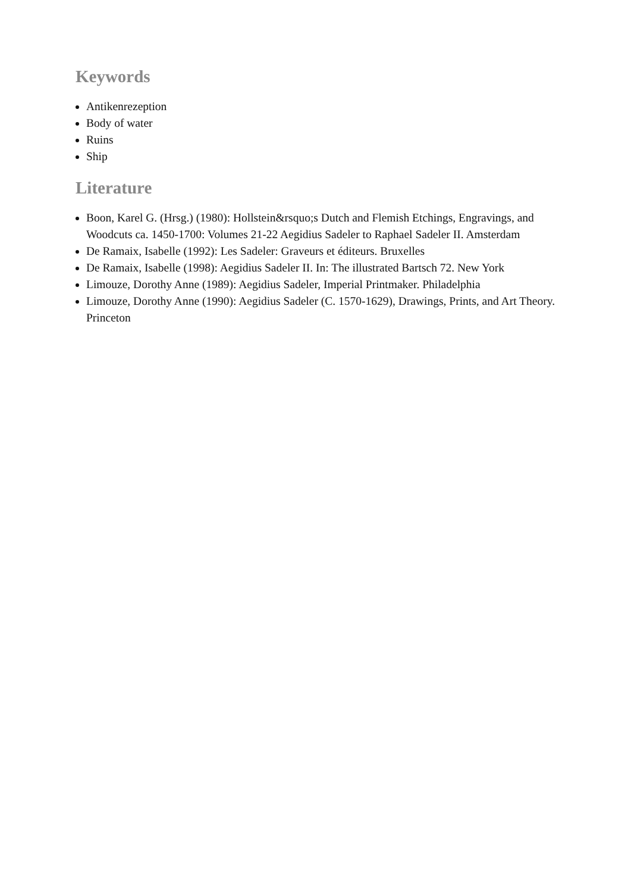Keywords
Antikenrezeption
Body of water
Ruins
Ship
Literature
Boon, Karel G. (Hrsg.) (1980): Hollstein&rsquo;s Dutch and Flemish Etchings, Engravings, and Woodcuts ca. 1450-1700: Volumes 21-22 Aegidius Sadeler to Raphael Sadeler II. Amsterdam
De Ramaix, Isabelle (1992): Les Sadeler: Graveurs et éditeurs. Bruxelles
De Ramaix, Isabelle (1998): Aegidius Sadeler II. In: The illustrated Bartsch 72. New York
Limouze, Dorothy Anne (1989): Aegidius Sadeler, Imperial Printmaker. Philadelphia
Limouze, Dorothy Anne (1990): Aegidius Sadeler (C. 1570-1629), Drawings, Prints, and Art Theory. Princeton